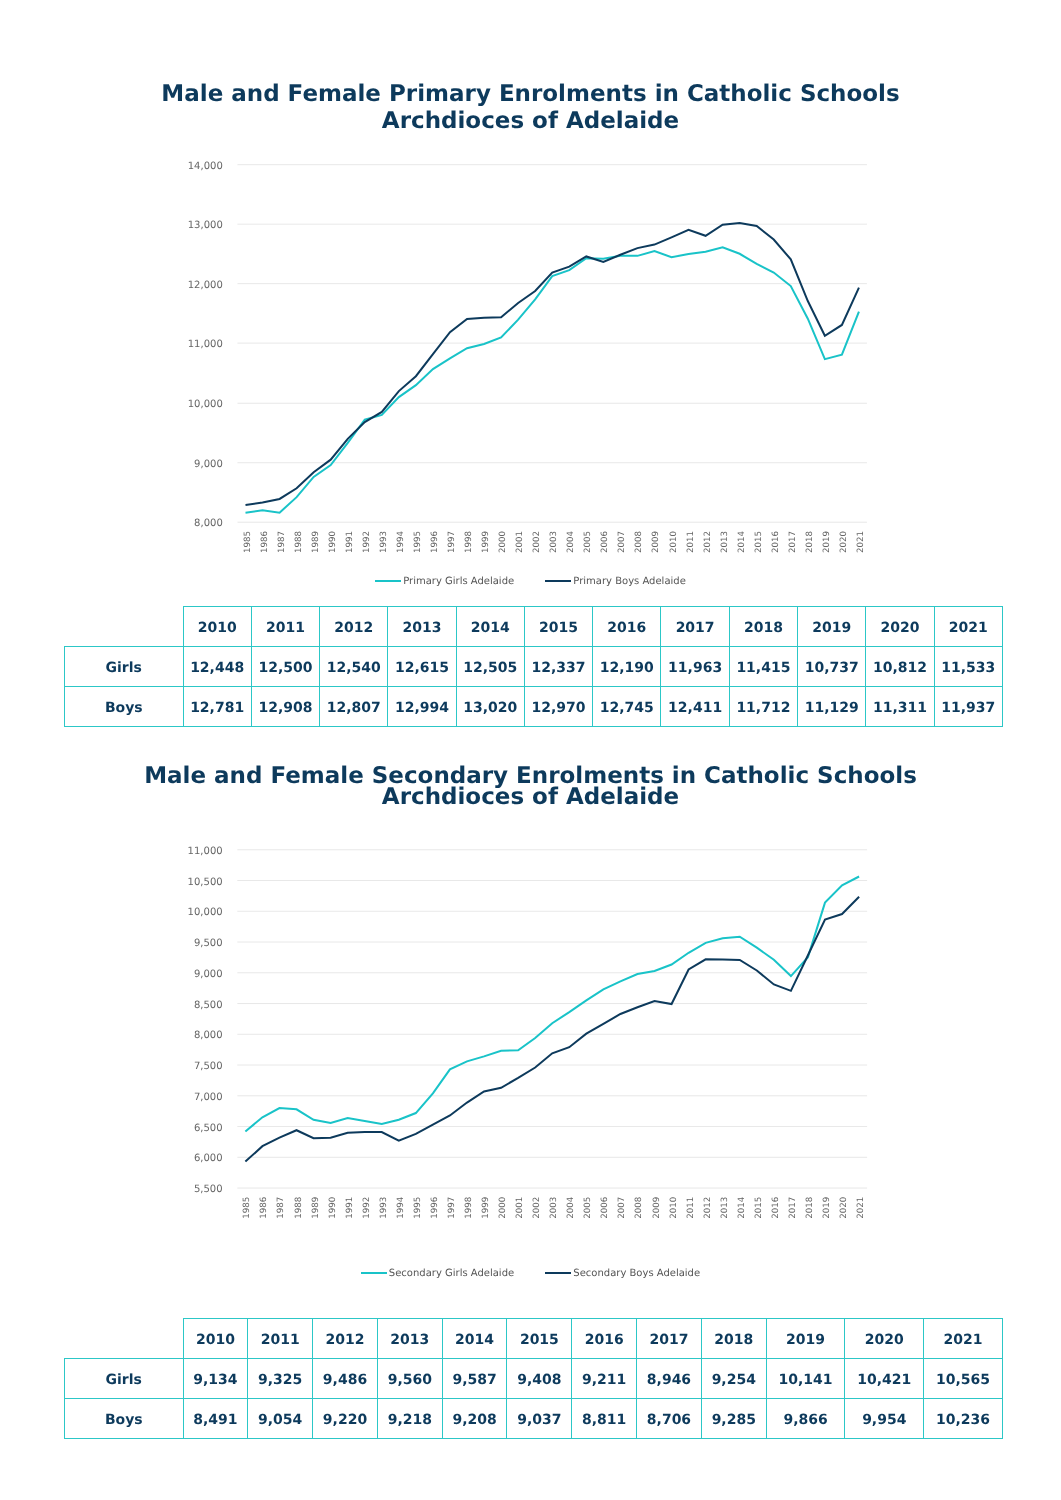Male and Female Primary Enrolments in Catholic Schools
Archdioces of Adelaide
14,000
13,000
12,000
11,000
10,000
9,000
8,000
1985
1986
1987
1988
1989
1990
1991
1992
1993
1994
1995
1996
1997
1998
1999
2000
2001
2002
2003
2004
2005
2006
2007
2008
2009
2010
2011
2012
2013
2014
2015
2016
2017
2018
2019
2020
2021
Primary Girls Adelaide Primary Boys Adelaide
| | 2010 | 2011 | 2012 | 2013 | 2014 | 2015 | 2016 | 2017 | 2018 | 2019 | 2020 | 2021 |
| --- | --- | --- | --- | --- | --- | --- | --- | --- | --- | --- | --- | --- |
| Girls | 12,448 | 12,500 | 12,540 | 12,615 | 12,505 | 12,337 | 12,190 | 11,963 | 11,415 | 10,737 | 10,812 | 11,533 |
| Boys | 12,781 | 12,908 | 12,807 | 12,994 | 13,020 | 12,970 | 12,745 | 12,411 | 11,712 | 11,129 | 11,311 | 11,937 |
Male and Female Secondary Enrolments in Catholic Schools
Archdioces of Adelaide
11,000
10,500
10,000
9,500
9,000
8,500
8,000
7,500
7,000
6,500
6,000
5,500
1985
1986
1987
1988
1989
1990
1991
1992
1993
1994
1995
1996
1997
1998
1999
2000
2001
2002
2003
2004
2005
2006
2007
2008
2009
2010
2011
2012
2013
2014
2015
2016
2017
2018
2019
2020
2021
Secondary Girls Adelaide Secondary Boys Adelaide
| | 2010 | 2011 | 2012 | 2013 | 2014 | 2015 | 2016 | 2017 | 2018 | 2019 | 2020 | 2021 |
| --- | --- | --- | --- | --- | --- | --- | --- | --- | --- | --- | --- | --- |
| Girls | 9,134 | 9,325 | 9,486 | 9,560 | 9,587 | 9,408 | 9,211 | 8,946 | 9,254 | 10,141 | 10,421 | 10,565 |
| Boys | 8,491 | 9,054 | 9,220 | 9,218 | 9,208 | 9,037 | 8,811 | 8,706 | 9,285 | 9,866 | 9,954 | 10,236 |